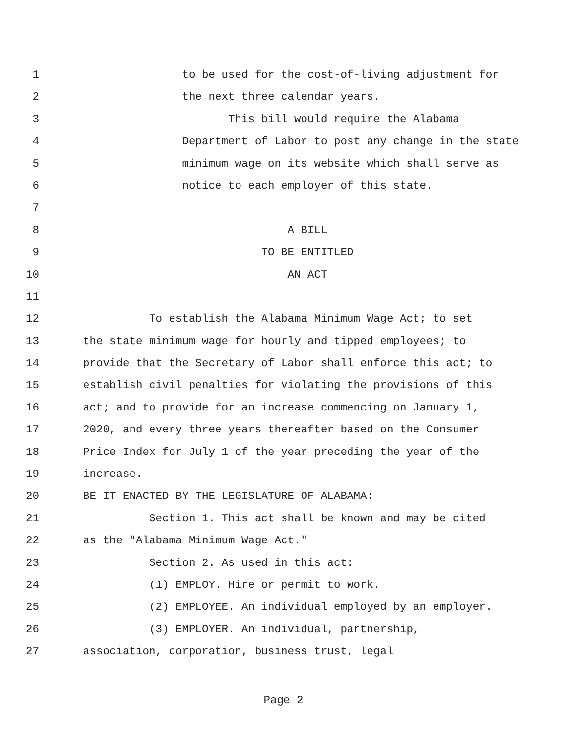1 to be used for the cost-of-living adjustment for
2 the next three calendar years.
3 This bill would require the Alabama
4 Department of Labor to post any change in the state
5 minimum wage on its website which shall serve as
6 notice to each employer of this state.
7
8 A BILL
9 TO BE ENTITLED
10 AN ACT
11
12 To establish the Alabama Minimum Wage Act; to set
13 the state minimum wage for hourly and tipped employees; to
14 provide that the Secretary of Labor shall enforce this act; to
15 establish civil penalties for violating the provisions of this
16 act; and to provide for an increase commencing on January 1,
17 2020, and every three years thereafter based on the Consumer
18 Price Index for July 1 of the year preceding the year of the
19 increase.
20 BE IT ENACTED BY THE LEGISLATURE OF ALABAMA:
21 Section 1. This act shall be known and may be cited
22 as the "Alabama Minimum Wage Act."
23 Section 2. As used in this act:
24 (1) EMPLOY. Hire or permit to work.
25 (2) EMPLOYEE. An individual employed by an employer.
26 (3) EMPLOYER. An individual, partnership,
27 association, corporation, business trust, legal
Page 2